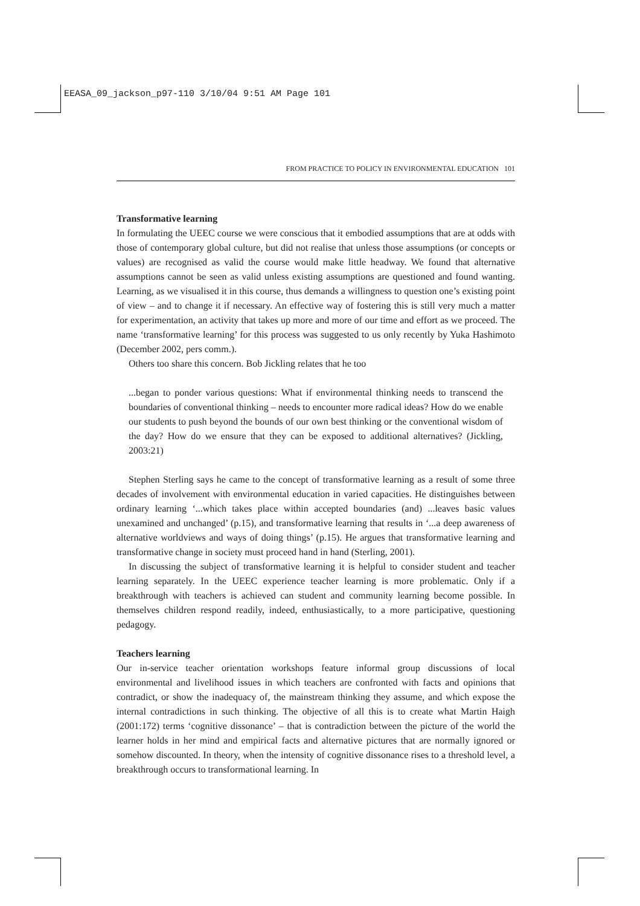EEASA_09_jackson_p97-110 3/10/04 9:51 AM Page 101
FROM PRACTICE TO POLICY IN ENVIRONMENTAL EDUCATION 101
Transformative learning
In formulating the UEEC course we were conscious that it embodied assumptions that are at odds with those of contemporary global culture, but did not realise that unless those assumptions (or concepts or values) are recognised as valid the course would make little headway. We found that alternative assumptions cannot be seen as valid unless existing assumptions are questioned and found wanting. Learning, as we visualised it in this course, thus demands a willingness to question one’s existing point of view – and to change it if necessary. An effective way of fostering this is still very much a matter for experimentation, an activity that takes up more and more of our time and effort as we proceed. The name ‘transformative learning’ for this process was suggested to us only recently by Yuka Hashimoto (December 2002, pers comm.).
Others too share this concern. Bob Jickling relates that he too
...began to ponder various questions: What if environmental thinking needs to transcend the boundaries of conventional thinking – needs to encounter more radical ideas? How do we enable our students to push beyond the bounds of our own best thinking or the conventional wisdom of the day? How do we ensure that they can be exposed to additional alternatives? (Jickling, 2003:21)
Stephen Sterling says he came to the concept of transformative learning as a result of some three decades of involvement with environmental education in varied capacities. He distinguishes between ordinary learning ‘...which takes place within accepted boundaries (and) ...leaves basic values unexamined and unchanged’ (p.15), and transformative learning that results in ‘...a deep awareness of alternative worldviews and ways of doing things’ (p.15). He argues that transformative learning and transformative change in society must proceed hand in hand (Sterling, 2001).
In discussing the subject of transformative learning it is helpful to consider student and teacher learning separately. In the UEEC experience teacher learning is more problematic. Only if a breakthrough with teachers is achieved can student and community learning become possible. In themselves children respond readily, indeed, enthusiastically, to a more participative, questioning pedagogy.
Teachers learning
Our in-service teacher orientation workshops feature informal group discussions of local environmental and livelihood issues in which teachers are confronted with facts and opinions that contradict, or show the inadequacy of, the mainstream thinking they assume, and which expose the internal contradictions in such thinking. The objective of all this is to create what Martin Haigh (2001:172) terms ‘cognitive dissonance’ – that is contradiction between the picture of the world the learner holds in her mind and empirical facts and alternative pictures that are normally ignored or somehow discounted. In theory, when the intensity of cognitive dissonance rises to a threshold level, a breakthrough occurs to transformational learning. In